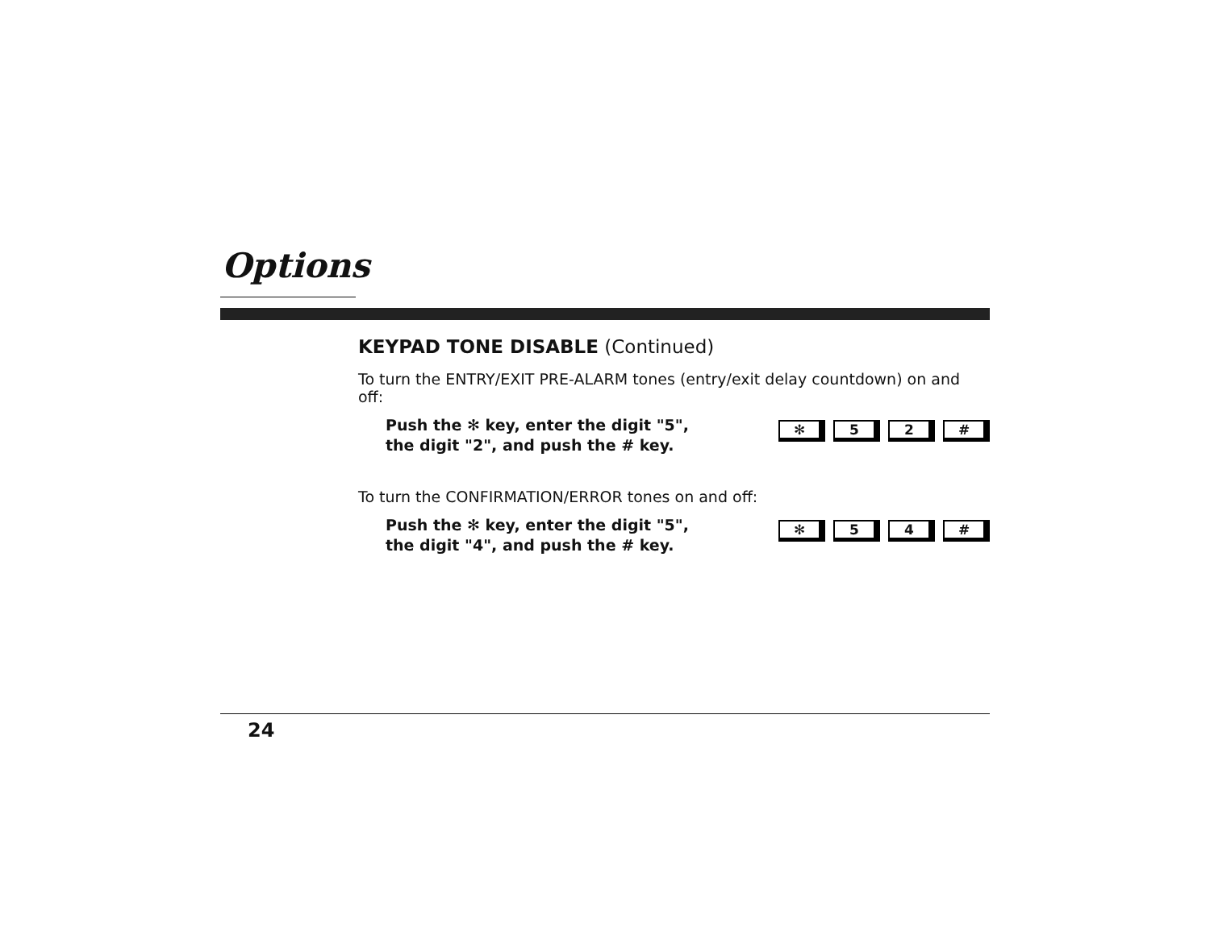Options
KEYPAD TONE DISABLE (Continued)
To turn the ENTRY/EXIT PRE-ALARM tones (entry/exit delay countdown) on and off:
Push the ✻ key, enter the digit "5",
the digit "2", and push the # key.
✻ 5 2 #
To turn the CONFIRMATION/ERROR tones on and off:
Push the ✻ key, enter the digit "5",
the digit "4", and push the # key.
✻ 5 4 #
24